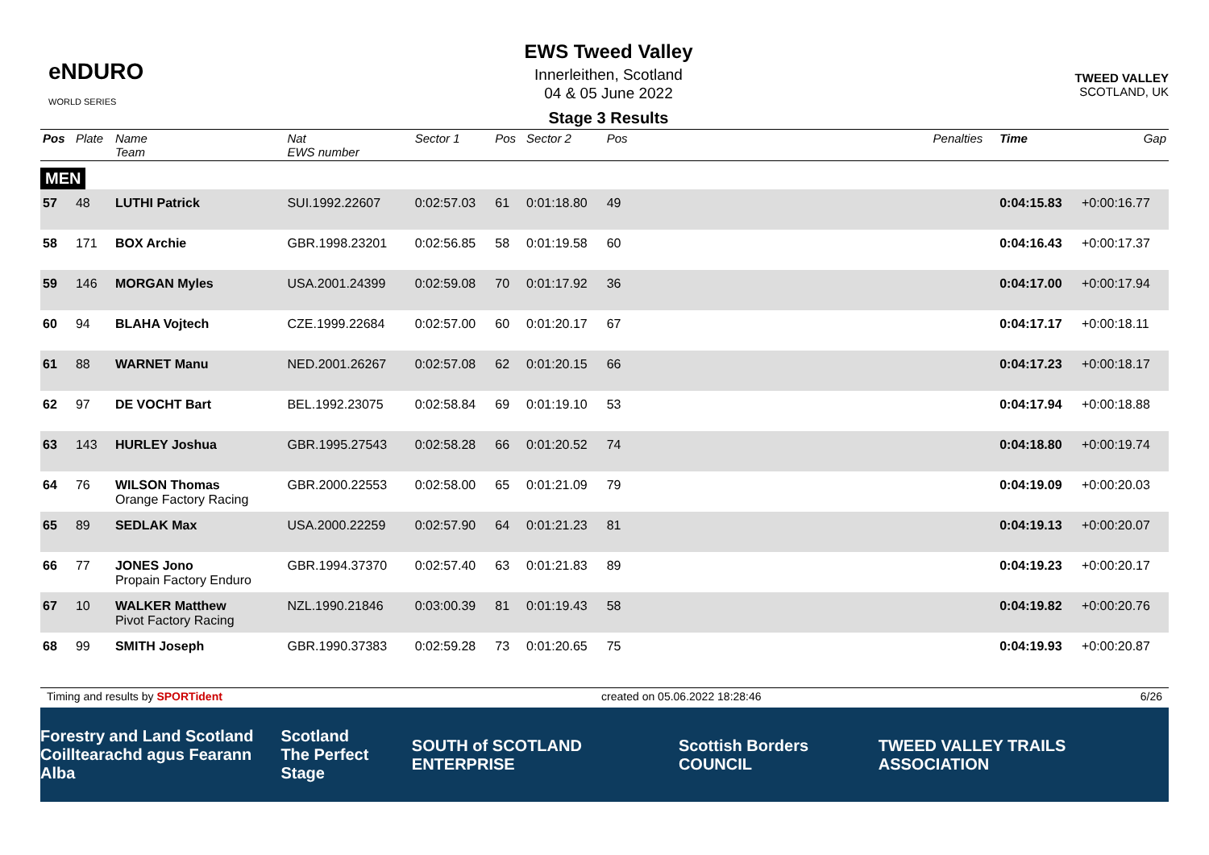eNDURO
WORLD SERIES
EWS Tweed Valley
Innerleithen, Scotland
04 & 05 June 2022
Stage 3 Results
TWEED VALLEY
SCOTLAND, UK
| Pos | Plate | Name Team | Nat EWS number | Sector 1 | Pos | Sector 2 | Pos | | Penalties | Time | Gap |
| --- | --- | --- | --- | --- | --- | --- | --- | --- | --- | --- | --- |
| MEN | | | | | | | | | | | |
| 57 | 48 | LUTHI Patrick | SUI.1992.22607 | 0:02:57.03 | 61 | 0:01:18.80 | 49 | | | 0:04:15.83 | +0:00:16.77 |
| 58 | 171 | BOX Archie | GBR.1998.23201 | 0:02:56.85 | 58 | 0:01:19.58 | 60 | | | 0:04:16.43 | +0:00:17.37 |
| 59 | 146 | MORGAN Myles | USA.2001.24399 | 0:02:59.08 | 70 | 0:01:17.92 | 36 | | | 0:04:17.00 | +0:00:17.94 |
| 60 | 94 | BLAHA Vojtech | CZE.1999.22684 | 0:02:57.00 | 60 | 0:01:20.17 | 67 | | | 0:04:17.17 | +0:00:18.11 |
| 61 | 88 | WARNET Manu | NED.2001.26267 | 0:02:57.08 | 62 | 0:01:20.15 | 66 | | | 0:04:17.23 | +0:00:18.17 |
| 62 | 97 | DE VOCHT Bart | BEL.1992.23075 | 0:02:58.84 | 69 | 0:01:19.10 | 53 | | | 0:04:17.94 | +0:00:18.88 |
| 63 | 143 | HURLEY Joshua | GBR.1995.27543 | 0:02:58.28 | 66 | 0:01:20.52 | 74 | | | 0:04:18.80 | +0:00:19.74 |
| 64 | 76 | WILSON Thomas Orange Factory Racing | GBR.2000.22553 | 0:02:58.00 | 65 | 0:01:21.09 | 79 | | | 0:04:19.09 | +0:00:20.03 |
| 65 | 89 | SEDLAK Max | USA.2000.22259 | 0:02:57.90 | 64 | 0:01:21.23 | 81 | | | 0:04:19.13 | +0:00:20.07 |
| 66 | 77 | JONES Jono Propain Factory Enduro | GBR.1994.37370 | 0:02:57.40 | 63 | 0:01:21.83 | 89 | | | 0:04:19.23 | +0:00:20.17 |
| 67 | 10 | WALKER Matthew Pivot Factory Racing | NZL.1990.21846 | 0:03:00.39 | 81 | 0:01:19.43 | 58 | | | 0:04:19.82 | +0:00:20.76 |
| 68 | 99 | SMITH Joseph | GBR.1990.37383 | 0:02:59.28 | 73 | 0:01:20.65 | 75 | | | 0:04:19.93 | +0:00:20.87 |
Timing and results by SPORTident created on 05.06.2022 18:28:46 6/26
Forestry and Land Scotland
Coilltearachd agus Fearann Alba Scotland
The Perfect Stage SOUTH of SCOTLAND ENTERPRISE Scottish Borders COUNCIL TWEED VALLEY TRAILS ASSOCIATION